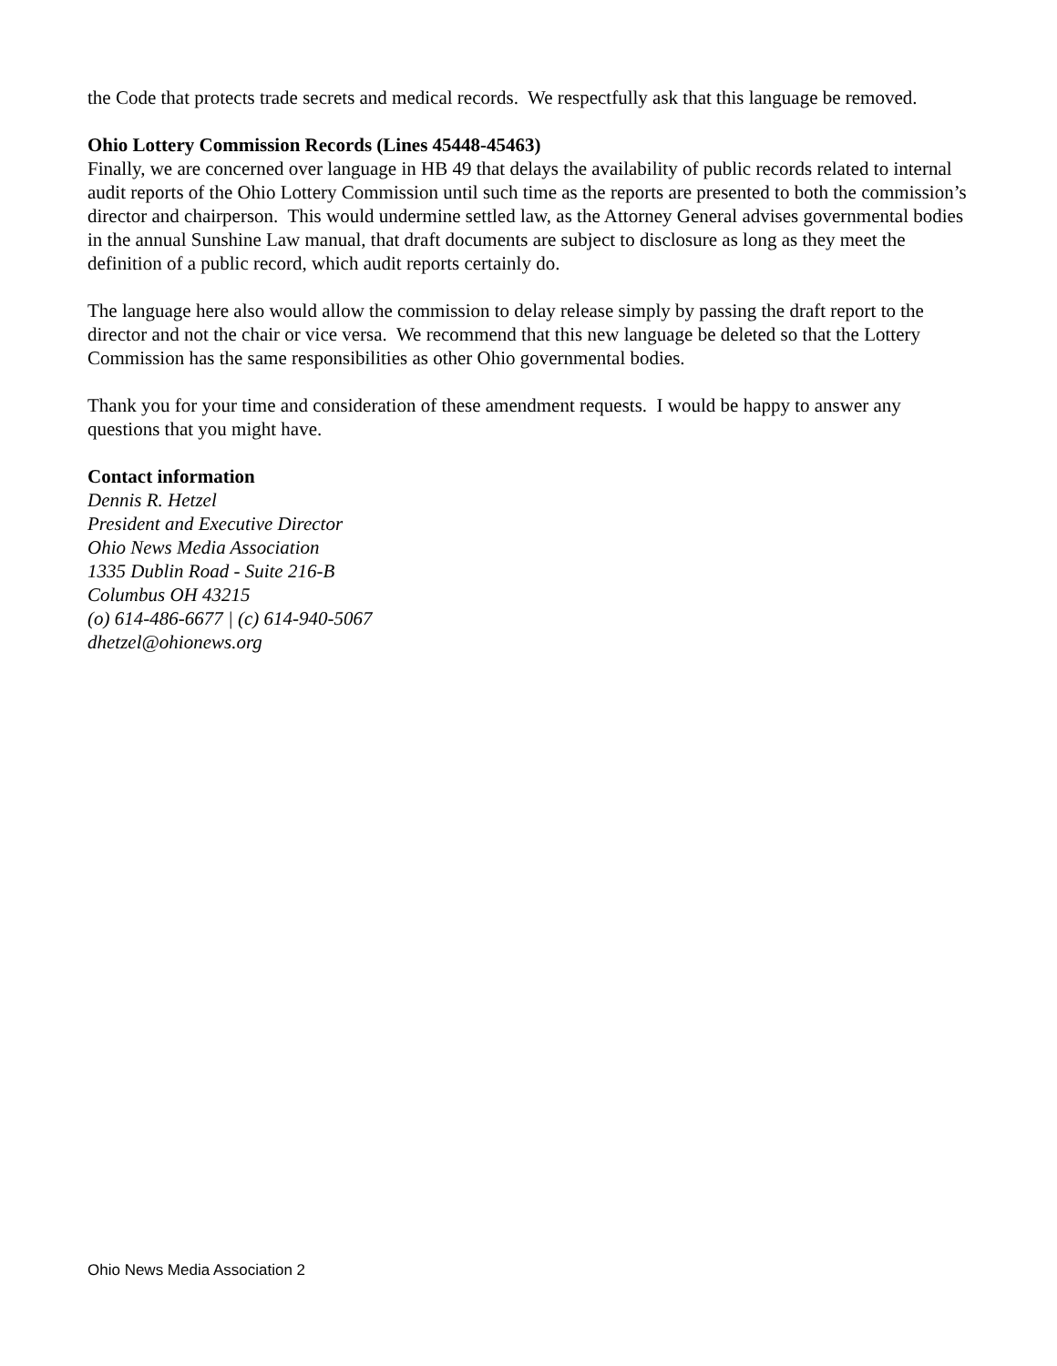the Code that protects trade secrets and medical records. We respectfully ask that this language be removed.
Ohio Lottery Commission Records (Lines 45448-45463)
Finally, we are concerned over language in HB 49 that delays the availability of public records related to internal audit reports of the Ohio Lottery Commission until such time as the reports are presented to both the commission’s director and chairperson. This would undermine settled law, as the Attorney General advises governmental bodies in the annual Sunshine Law manual, that draft documents are subject to disclosure as long as they meet the definition of a public record, which audit reports certainly do.
The language here also would allow the commission to delay release simply by passing the draft report to the director and not the chair or vice versa. We recommend that this new language be deleted so that the Lottery Commission has the same responsibilities as other Ohio governmental bodies.
Thank you for your time and consideration of these amendment requests. I would be happy to answer any questions that you might have.
Contact information
Dennis R. Hetzel
President and Executive Director
Ohio News Media Association
1335 Dublin Road - Suite 216-B
Columbus OH 43215
(o) 614-486-6677 | (c) 614-940-5067
dhetzel@ohionews.org
Ohio News Media Association 2